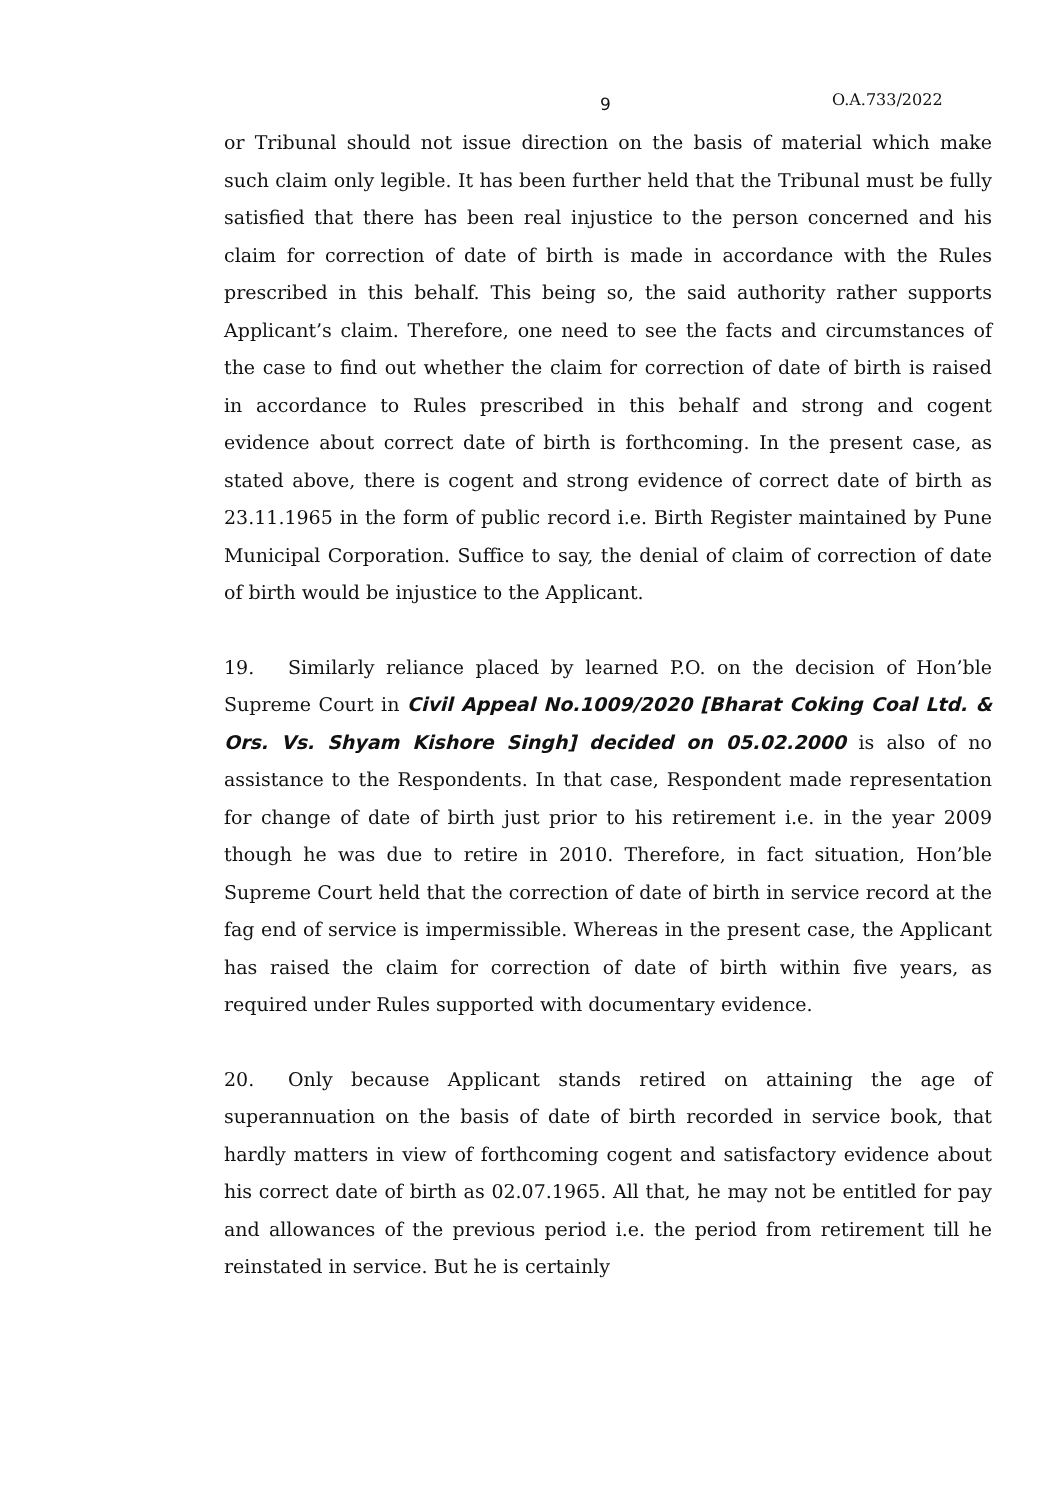9 O.A.733/2022
or Tribunal should not issue direction on the basis of material which make such claim only legible. It has been further held that the Tribunal must be fully satisfied that there has been real injustice to the person concerned and his claim for correction of date of birth is made in accordance with the Rules prescribed in this behalf. This being so, the said authority rather supports Applicant’s claim. Therefore, one need to see the facts and circumstances of the case to find out whether the claim for correction of date of birth is raised in accordance to Rules prescribed in this behalf and strong and cogent evidence about correct date of birth is forthcoming. In the present case, as stated above, there is cogent and strong evidence of correct date of birth as 23.11.1965 in the form of public record i.e. Birth Register maintained by Pune Municipal Corporation. Suffice to say, the denial of claim of correction of date of birth would be injustice to the Applicant.
19. Similarly reliance placed by learned P.O. on the decision of Hon’ble Supreme Court in Civil Appeal No.1009/2020 [Bharat Coking Coal Ltd. & Ors. Vs. Shyam Kishore Singh] decided on 05.02.2000 is also of no assistance to the Respondents. In that case, Respondent made representation for change of date of birth just prior to his retirement i.e. in the year 2009 though he was due to retire in 2010. Therefore, in fact situation, Hon’ble Supreme Court held that the correction of date of birth in service record at the fag end of service is impermissible. Whereas in the present case, the Applicant has raised the claim for correction of date of birth within five years, as required under Rules supported with documentary evidence.
20. Only because Applicant stands retired on attaining the age of superannuation on the basis of date of birth recorded in service book, that hardly matters in view of forthcoming cogent and satisfactory evidence about his correct date of birth as 02.07.1965. All that, he may not be entitled for pay and allowances of the previous period i.e. the period from retirement till he reinstated in service. But he is certainly